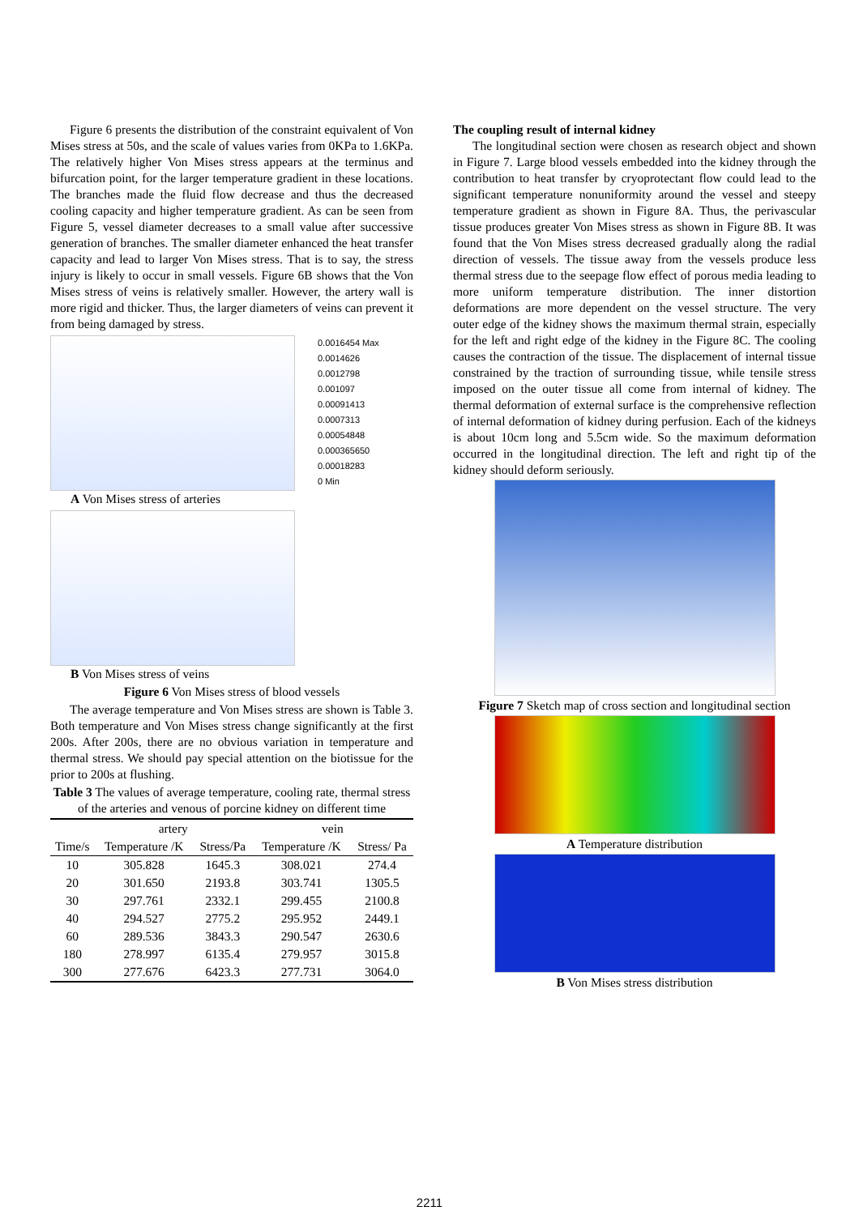Figure 6 presents the distribution of the constraint equivalent of Von Mises stress at 50s, and the scale of values varies from 0KPa to 1.6KPa. The relatively higher Von Mises stress appears at the terminus and bifurcation point, for the larger temperature gradient in these locations. The branches made the fluid flow decrease and thus the decreased cooling capacity and higher temperature gradient. As can be seen from Figure 5, vessel diameter decreases to a small value after successive generation of branches. The smaller diameter enhanced the heat transfer capacity and lead to larger Von Mises stress. That is to say, the stress injury is likely to occur in small vessels. Figure 6B shows that the Von Mises stress of veins is relatively smaller. However, the artery wall is more rigid and thicker. Thus, the larger diameters of veins can prevent it from being damaged by stress.
0.0016454 Max
0.0014626
0.0012798
0.001097
0.00091413
0.0007313
0.00054848
0.000365650
0.00018283
0 Min
A Von Mises stress of arteries
B Von Mises stress of veins
Figure 6 Von Mises stress of blood vessels
The average temperature and Von Mises stress are shown is Table 3. Both temperature and Von Mises stress change significantly at the first 200s. After 200s, there are no obvious variation in temperature and thermal stress. We should pay special attention on the biotissue for the prior to 200s at flushing.
Table 3 The values of average temperature, cooling rate, thermal stress of the arteries and venous of porcine kidney on different time
| | artery | | vein | |
| --- | --- | --- | --- | --- |
| Time/s | Temperature /K | Stress/Pa | Temperature /K | Stress/ Pa |
| 10 | 305.828 | 1645.3 | 308.021 | 274.4 |
| 20 | 301.650 | 2193.8 | 303.741 | 1305.5 |
| 30 | 297.761 | 2332.1 | 299.455 | 2100.8 |
| 40 | 294.527 | 2775.2 | 295.952 | 2449.1 |
| 60 | 289.536 | 3843.3 | 290.547 | 2630.6 |
| 180 | 278.997 | 6135.4 | 279.957 | 3015.8 |
| 300 | 277.676 | 6423.3 | 277.731 | 3064.0 |
The coupling result of internal kidney
The longitudinal section were chosen as research object and shown in Figure 7. Large blood vessels embedded into the kidney through the contribution to heat transfer by cryoprotectant flow could lead to the significant temperature nonuniformity around the vessel and steepy temperature gradient as shown in Figure 8A. Thus, the perivascular tissue produces greater Von Mises stress as shown in Figure 8B. It was found that the Von Mises stress decreased gradually along the radial direction of vessels. The tissue away from the vessels produce less thermal stress due to the seepage flow effect of porous media leading to more uniform temperature distribution. The inner distortion deformations are more dependent on the vessel structure. The very outer edge of the kidney shows the maximum thermal strain, especially for the left and right edge of the kidney in the Figure 8C. The cooling causes the contraction of the tissue. The displacement of internal tissue constrained by the traction of surrounding tissue, while tensile stress imposed on the outer tissue all come from internal of kidney. The thermal deformation of external surface is the comprehensive reflection of internal deformation of kidney during perfusion. Each of the kidneys is about 10cm long and 5.5cm wide. So the maximum deformation occurred in the longitudinal direction. The left and right tip of the kidney should deform seriously.
Figure 7 Sketch map of cross section and longitudinal section
A Temperature distribution
B Von Mises stress distribution
2211